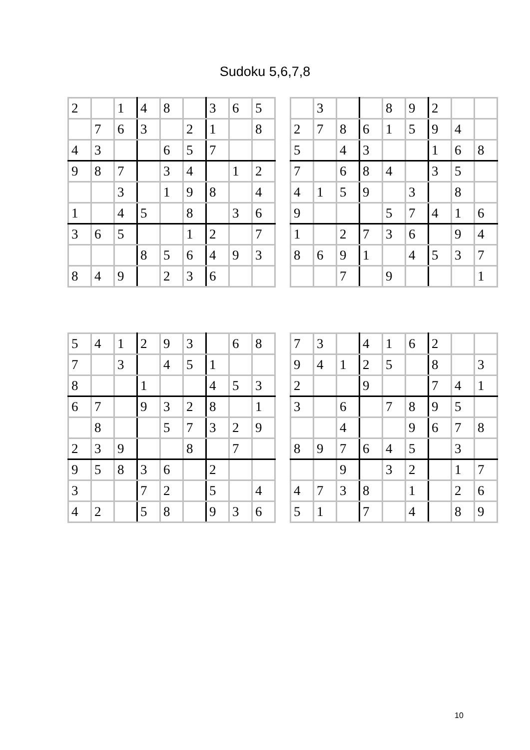Sudoku 5,6,7,8
| 2 | | 1 | 4 | 8 | | 3 | 6 | 5 |
| | 7 | 6 | 3 | | 2 | 1 | | 8 |
| 4 | 3 | | | 6 | 5 | 7 | | |
| 9 | 8 | 7 | | 3 | 4 | | 1 | 2 |
| | | 3 | | 1 | 9 | 8 | | 4 |
| 1 | | 4 | 5 | | 8 | | 3 | 6 |
| 3 | 6 | 5 | | | 1 | 2 | | 7 |
| | | | 8 | 5 | 6 | 4 | 9 | 3 |
| 8 | 4 | 9 | | 2 | 3 | 6 | | |
| | 3 | | | 8 | 9 | 2 | | |
| 2 | 7 | 8 | 6 | 1 | 5 | 9 | 4 | |
| 5 | | 4 | 3 | | | 1 | 6 | 8 |
| 7 | | 6 | 8 | 4 | | 3 | 5 | |
| 4 | 1 | 5 | 9 | | 3 | | 8 | |
| 9 | | | | 5 | 7 | 4 | 1 | 6 |
| 1 | | 2 | 7 | 3 | 6 | | 9 | 4 |
| 8 | 6 | 9 | 1 | | 4 | 5 | 3 | 7 |
| | | 7 | | 9 | | | | 1 |
| 5 | 4 | 1 | 2 | 9 | 3 | | 6 | 8 |
| 7 | | 3 | | 4 | 5 | 1 | | |
| 8 | | | 1 | | | 4 | 5 | 3 |
| 6 | 7 | | 9 | 3 | 2 | 8 | | 1 |
| | 8 | | | 5 | 7 | 3 | 2 | 9 |
| 2 | 3 | 9 | | | 8 | | 7 | |
| 9 | 5 | 8 | 3 | 6 | | 2 | | |
| 3 | | | 7 | 2 | | 5 | | 4 |
| 4 | 2 | | 5 | 8 | | 9 | 3 | 6 |
| 7 | 3 | | 4 | 1 | 6 | 2 | | |
| 9 | 4 | 1 | 2 | 5 | | 8 | | 3 |
| 2 | | | 9 | | | 7 | 4 | 1 |
| 3 | | 6 | | 7 | 8 | 9 | 5 | |
| | | 4 | | | 9 | 6 | 7 | 8 |
| 8 | 9 | 7 | 6 | 4 | 5 | | 3 | |
| | | 9 | | 3 | 2 | | 1 | 7 |
| 4 | 7 | 3 | 8 | | 1 | | 2 | 6 |
| 5 | 1 | | 7 | | 4 | | 8 | 9 |
10